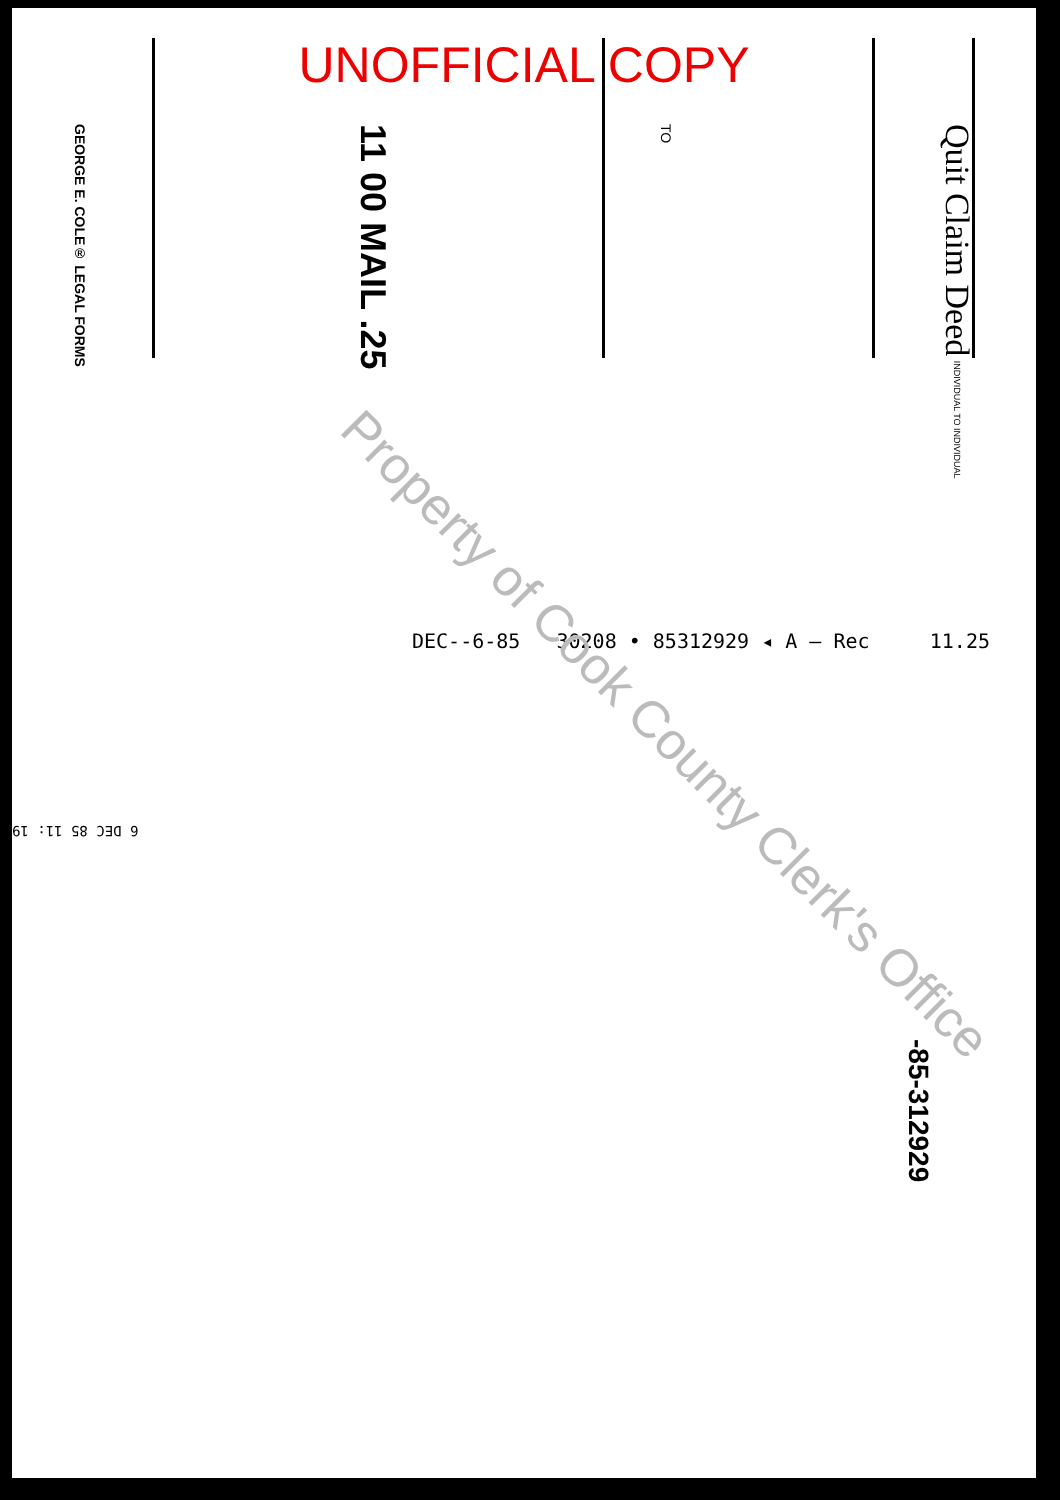UNOFFICIAL COPY
GEORGE E. COLE® LEGAL FORMS
11 00 MAIL .25
TO
Quit Claim Deed INDIVIDUAL TO INDIVIDUAL
DEC--6-85 30208 • 85312929 ◂ A — Rec 11.25
6 DEC 85 11: 19
-85-312929
Property of Cook County Clerk's Office